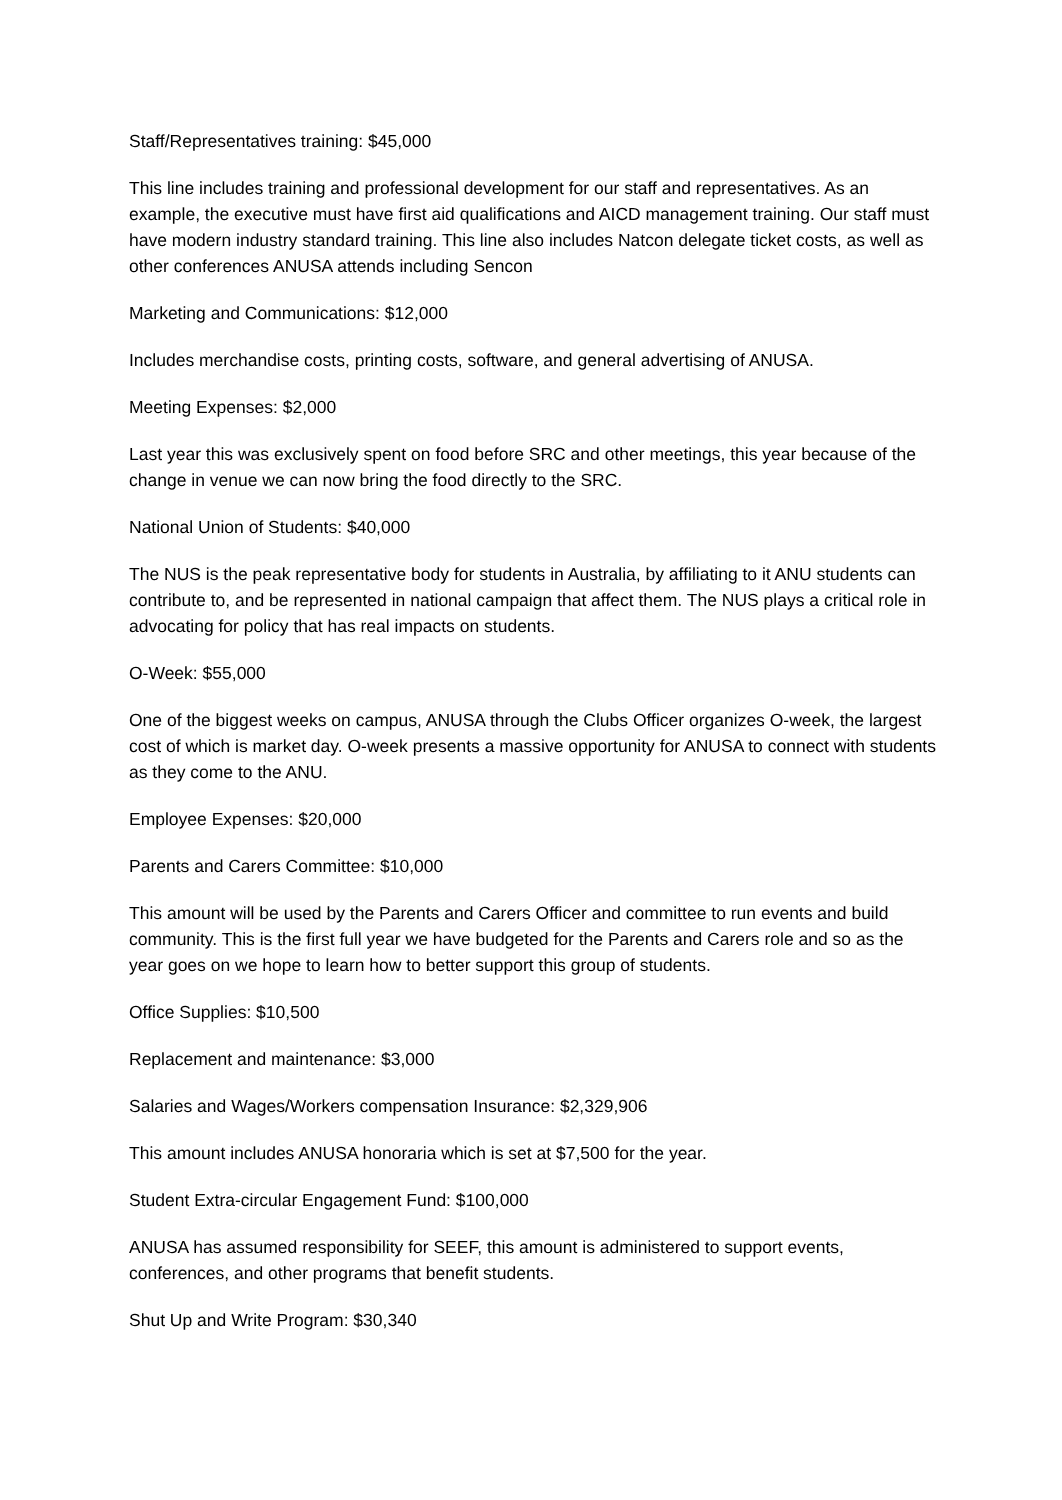Staff/Representatives training: $45,000
This line includes training and professional development for our staff and representatives. As an example, the executive must have first aid qualifications and AICD management training. Our staff must have modern industry standard training. This line also includes Natcon delegate ticket costs, as well as other conferences ANUSA attends including Sencon
Marketing and Communications: $12,000
Includes merchandise costs, printing costs, software, and general advertising of ANUSA.
Meeting Expenses: $2,000
Last year this was exclusively spent on food before SRC and other meetings, this year because of the change in venue we can now bring the food directly to the SRC.
National Union of Students: $40,000
The NUS is the peak representative body for students in Australia, by affiliating to it ANU students can contribute to, and be represented in national campaign that affect them. The NUS plays a critical role in advocating for policy that has real impacts on students.
O-Week: $55,000
One of the biggest weeks on campus, ANUSA through the Clubs Officer organizes O-week, the largest cost of which is market day. O-week presents a massive opportunity for ANUSA to connect with students as they come to the ANU.
Employee Expenses: $20,000
Parents and Carers Committee: $10,000
This amount will be used by the Parents and Carers Officer and committee to run events and build community. This is the first full year we have budgeted for the Parents and Carers role and so as the year goes on we hope to learn how to better support this group of students.
Office Supplies: $10,500
Replacement and maintenance: $3,000
Salaries and Wages/Workers compensation Insurance: $2,329,906
This amount includes ANUSA honoraria which is set at $7,500 for the year.
Student Extra-circular Engagement Fund: $100,000
ANUSA has assumed responsibility for SEEF, this amount is administered to support events, conferences, and other programs that benefit students.
Shut Up and Write Program: $30,340